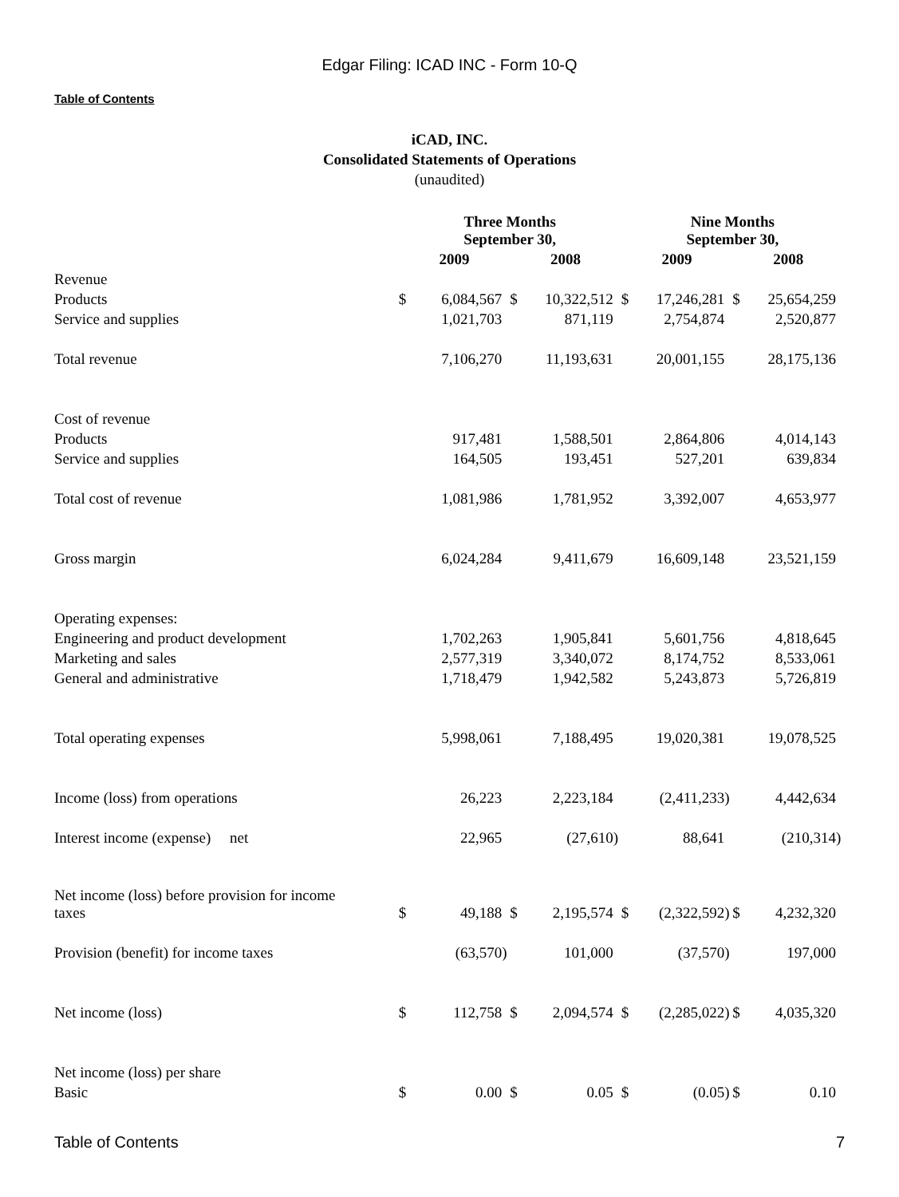Edgar Filing: ICAD INC - Form 10-Q
Table of Contents
iCAD, INC.
Consolidated Statements of Operations
(unaudited)
| | Three Months September 30, | | | | | | Nine Months September 30, | | | | | |
| --- | --- | --- | --- | --- | --- | --- | --- | --- | --- | --- | --- | --- |
| | 2009 | | | 2008 | | | 2009 | | | 2008 | | |
| Revenue | | | | | | | | | | | | |
| Products | $ | 6,084,567 | | $ | 10,322,512 | | $ | 17,246,281 | | $ | 25,654,259 | |
| Service and supplies | | 1,021,703 | | | 871,119 | | | 2,754,874 | | | 2,520,877 | |
| Total revenue | | 7,106,270 | | | 11,193,631 | | | 20,001,155 | | | 28,175,136 | |
| Cost of revenue | | | | | | | | | | | | |
| Products | | 917,481 | | | 1,588,501 | | | 2,864,806 | | | 4,014,143 | |
| Service and supplies | | 164,505 | | | 193,451 | | | 527,201 | | | 639,834 | |
| Total cost of revenue | | 1,081,986 | | | 1,781,952 | | | 3,392,007 | | | 4,653,977 | |
| Gross margin | | 6,024,284 | | | 9,411,679 | | | 16,609,148 | | | 23,521,159 | |
| Operating expenses: | | | | | | | | | | | | |
| Engineering and product development | | 1,702,263 | | | 1,905,841 | | | 5,601,756 | | | 4,818,645 | |
| Marketing and sales | | 2,577,319 | | | 3,340,072 | | | 8,174,752 | | | 8,533,061 | |
| General and administrative | | 1,718,479 | | | 1,942,582 | | | 5,243,873 | | | 5,726,819 | |
| Total operating expenses | | 5,998,061 | | | 7,188,495 | | | 19,020,381 | | | 19,078,525 | |
| Income (loss) from operations | | 26,223 | | | 2,223,184 | | | (2,411,233 | ) | | 4,442,634 | |
| Interest income (expense) net | | 22,965 | | | (27,610 | ) | | 88,641 | | | (210,314 | ) |
| Net income (loss) before provision for income taxes | $ | 49,188 | | $ | 2,195,574 | | $ | (2,322,592 | ) | $ | 4,232,320 | |
| Provision (benefit) for income taxes | | (63,570 | ) | | 101,000 | | | (37,570 | ) | | 197,000 | |
| Net income (loss) | $ | 112,758 | | $ | 2,094,574 | | $ | (2,285,022 | ) | $ | 4,035,320 | |
| Net income (loss) per share | | | | | | | | | | | | |
| Basic | $ | 0.00 | | $ | 0.05 | | $ | (0.05 | ) | $ | 0.10 | |
Table of Contents 7